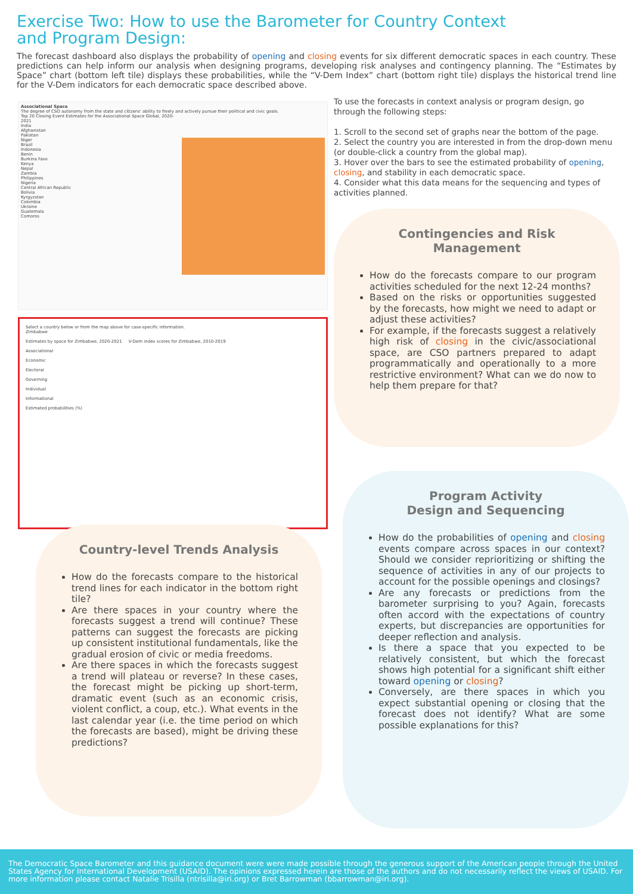Exercise Two: How to use the Barometer for Country Context
and Program Design:
The forecast dashboard also displays the probability of opening and closing events for six different democratic spaces in each country. These predictions can help inform our analysis when designing programs, developing risk analyses and contingency planning. The “Estimates by Space” chart (bottom left tile) displays these probabilities, while the “V-Dem Index” chart (bottom right tile) displays the historical trend line for the V-Dem indicators for each democratic space described above.
Associational Space
The degree of CSO autonomy from the state and citizens' ability to freely and actively pursue their political and civic goals.
Top 20 Closing Event Estimates for the Associational Space Global, 2020-2021
India
Afghanistan
Pakistan
Niger
Brazil
Indonesia
Benin
Burkina Faso
Kenya
Nepal
Zambia
Philippines
Nigeria
Central African Republic
Bolivia
Kyrgyzstan
Colombia
Ukraine
Guatemala
Comoros
Select a country below or from the map above for case-specific information.
Zimbabwe
Estimates by space for Zimbabwe, 2020-2021 V-Dem index scores for Zimbabwe, 2010-2019
Associational
Economic
Electoral
Governing
Individual
Informational
Estimated probabilities (%)
To use the forecasts in context analysis or program design, go through the following steps:
1. Scroll to the second set of graphs near the bottom of the page.
2. Select the country you are interested in from the drop-down menu (or double-click a country from the global map).
3. Hover over the bars to see the estimated probability of opening, closing, and stability in each democratic space.
4. Consider what this data means for the sequencing and types of activities planned.
Contingencies and Risk Management
How do the forecasts compare to our program activities scheduled for the next 12-24 months?
Based on the risks or opportunities suggested by the forecasts, how might we need to adapt or adjust these activities?
For example, if the forecasts suggest a relatively high risk of closing in the civic/associational space, are CSO partners prepared to adapt programmatically and operationally to a more restrictive environment? What can we do now to help them prepare for that?
Program Activity
Design and Sequencing
How do the probabilities of opening and closing events compare across spaces in our context? Should we consider reprioritizing or shifting the sequence of activities in any of our projects to account for the possible openings and closings?
Are any forecasts or predictions from the barometer surprising to you? Again, forecasts often accord with the expectations of country experts, but discrepancies are opportunities for deeper reflection and analysis.
Is there a space that you expected to be relatively consistent, but which the forecast shows high potential for a significant shift either toward opening or closing?
Conversely, are there spaces in which you expect substantial opening or closing that the forecast does not identify? What are some possible explanations for this?
Country-level Trends Analysis
How do the forecasts compare to the historical trend lines for each indicator in the bottom right tile?
Are there spaces in your country where the forecasts suggest a trend will continue? These patterns can suggest the forecasts are picking up consistent institutional fundamentals, like the gradual erosion of civic or media freedoms.
Are there spaces in which the forecasts suggest a trend will plateau or reverse? In these cases, the forecast might be picking up short-term, dramatic event (such as an economic crisis, violent conflict, a coup, etc.). What events in the last calendar year (i.e. the time period on which the forecasts are based), might be driving these predictions?
The Democratic Space Barometer and this guidance document were were made possible through the generous support of the American people through the United States Agency for International Development (USAID). The opinions expressed herein are those of the authors and do not necessarily reflect the views of USAID. For more information please contact Natalie Trisilla (ntrisilla@iri.org) or Bret Barrowman (bbarrowman@iri.org).